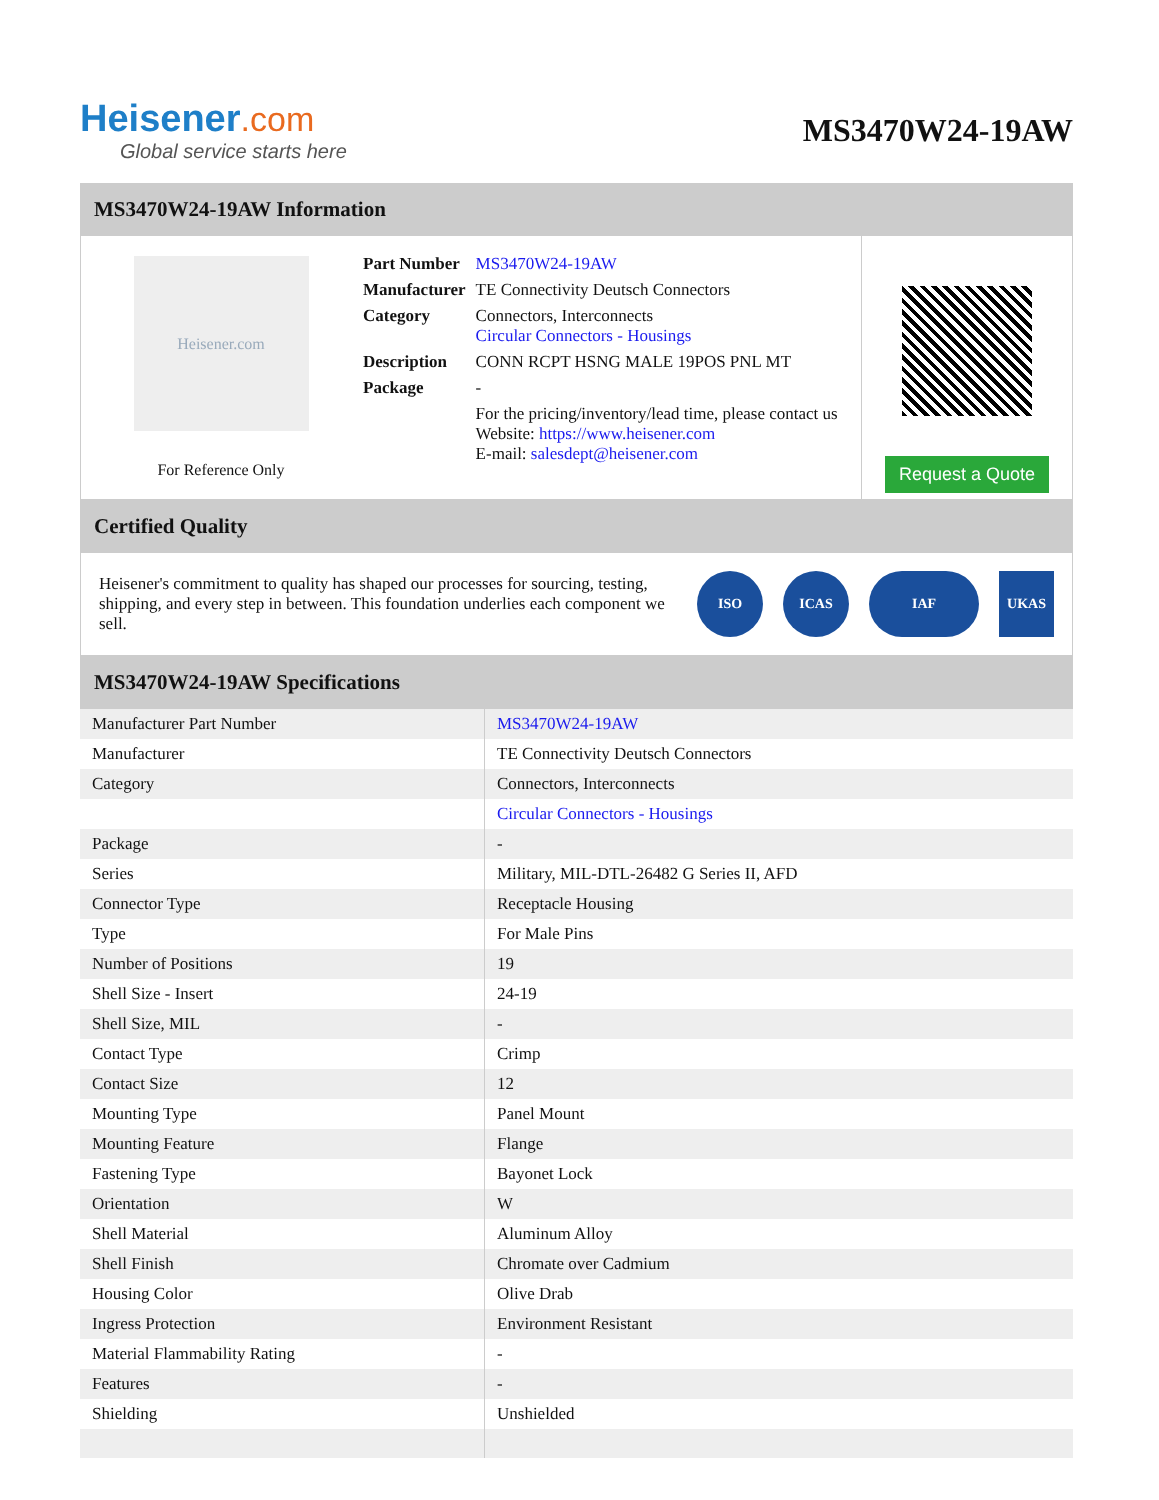Heisener.com
Global service starts here
MS3470W24-19AW
MS3470W24-19AW Information
Heisener.com
For Reference Only
| Part Number | MS3470W24-19AW |
| Manufacturer | TE Connectivity Deutsch Connectors |
| Category | Connectors, Interconnects Circular Connectors - Housings |
| Description | CONN RCPT HSNG MALE 19POS PNL MT |
| Package | - |
| | For the pricing/inventory/lead time, please contact us Website: https://www.heisener.com E-mail: salesdept@heisener.com |
Request a Quote
Certified Quality
Heisener's commitment to quality has shaped our processes for sourcing, testing, shipping, and every step in between. This foundation underlies each component we sell.
ISO ICAS IAF UKAS
MS3470W24-19AW Specifications
| Manufacturer Part Number | MS3470W24-19AW |
| Manufacturer | TE Connectivity Deutsch Connectors |
| Category | Connectors, Interconnects |
| | Circular Connectors - Housings |
| Package | - |
| Series | Military, MIL-DTL-26482 G Series II, AFD |
| Connector Type | Receptacle Housing |
| Type | For Male Pins |
| Number of Positions | 19 |
| Shell Size - Insert | 24-19 |
| Shell Size, MIL | - |
| Contact Type | Crimp |
| Contact Size | 12 |
| Mounting Type | Panel Mount |
| Mounting Feature | Flange |
| Fastening Type | Bayonet Lock |
| Orientation | W |
| Shell Material | Aluminum Alloy |
| Shell Finish | Chromate over Cadmium |
| Housing Color | Olive Drab |
| Ingress Protection | Environment Resistant |
| Material Flammability Rating | - |
| Features | - |
| Shielding | Unshielded |